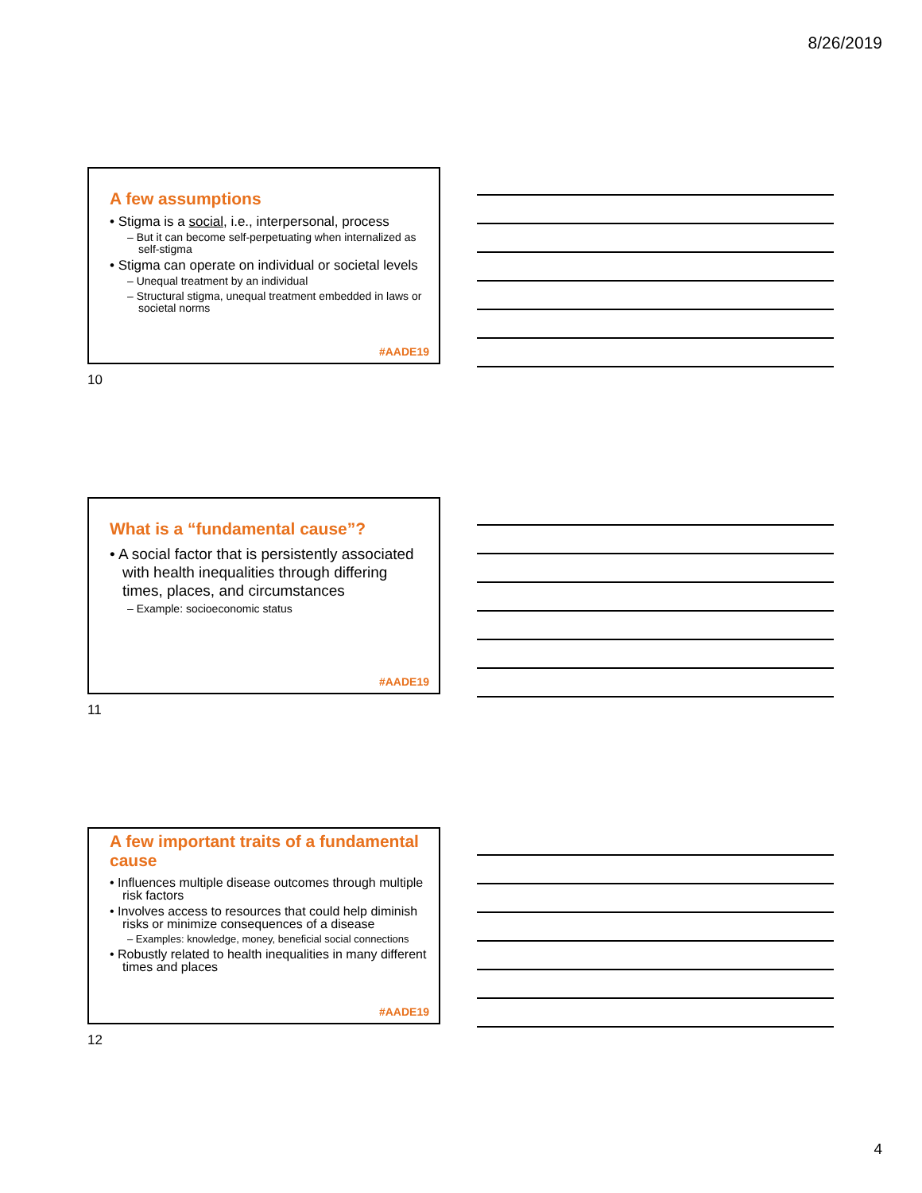8/26/2019
A few assumptions
• Stigma is a social, i.e., interpersonal, process
– But it can become self-perpetuating when internalized as self-stigma
• Stigma can operate on individual or societal levels
– Unequal treatment by an individual
– Structural stigma, unequal treatment embedded in laws or societal norms
#AADE19
10
What is a “fundamental cause”?
• A social factor that is persistently associated with health inequalities through differing times, places, and circumstances
– Example: socioeconomic status
#AADE19
11
A few important traits of a fundamental cause
• Influences multiple disease outcomes through multiple risk factors
• Involves access to resources that could help diminish risks or minimize consequences of a disease
– Examples: knowledge, money, beneficial social connections
• Robustly related to health inequalities in many different times and places
#AADE19
12
4